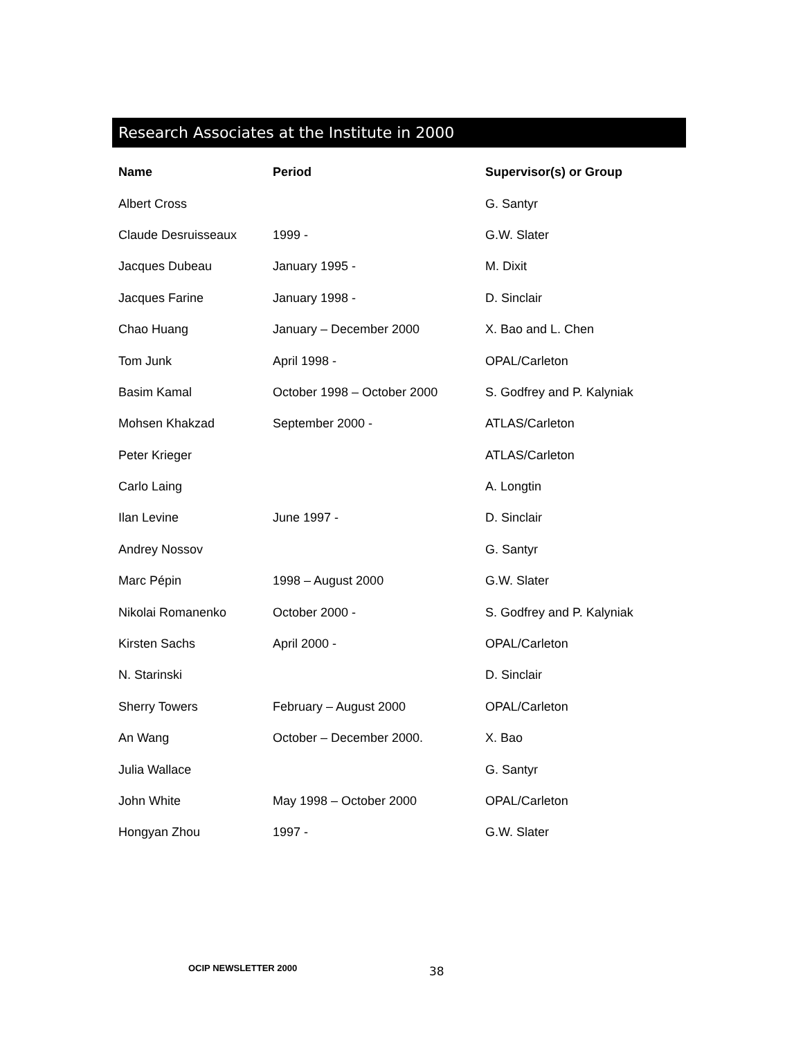Research Associates at the Institute in 2000
| Name | Period | Supervisor(s) or Group |
| --- | --- | --- |
| Albert Cross | | G. Santyr |
| Claude Desruisseaux | 1999 - | G.W. Slater |
| Jacques Dubeau | January 1995 - | M. Dixit |
| Jacques Farine | January 1998 - | D. Sinclair |
| Chao Huang | January – December 2000 | X. Bao and L. Chen |
| Tom Junk | April 1998 - | OPAL/Carleton |
| Basim Kamal | October 1998 – October 2000 | S. Godfrey and P. Kalyniak |
| Mohsen Khakzad | September 2000 - | ATLAS/Carleton |
| Peter Krieger | | ATLAS/Carleton |
| Carlo Laing | | A. Longtin |
| Ilan Levine | June 1997 - | D. Sinclair |
| Andrey Nossov | | G. Santyr |
| Marc Pépin | 1998 – August 2000 | G.W. Slater |
| Nikolai Romanenko | October 2000 - | S. Godfrey and P. Kalyniak |
| Kirsten Sachs | April 2000 - | OPAL/Carleton |
| N. Starinski | | D. Sinclair |
| Sherry Towers | February – August 2000 | OPAL/Carleton |
| An Wang | October – December 2000. | X. Bao |
| Julia Wallace | | G. Santyr |
| John White | May 1998 – October 2000 | OPAL/Carleton |
| Hongyan Zhou | 1997 - | G.W. Slater |
OCIP NEWSLETTER 2000 38